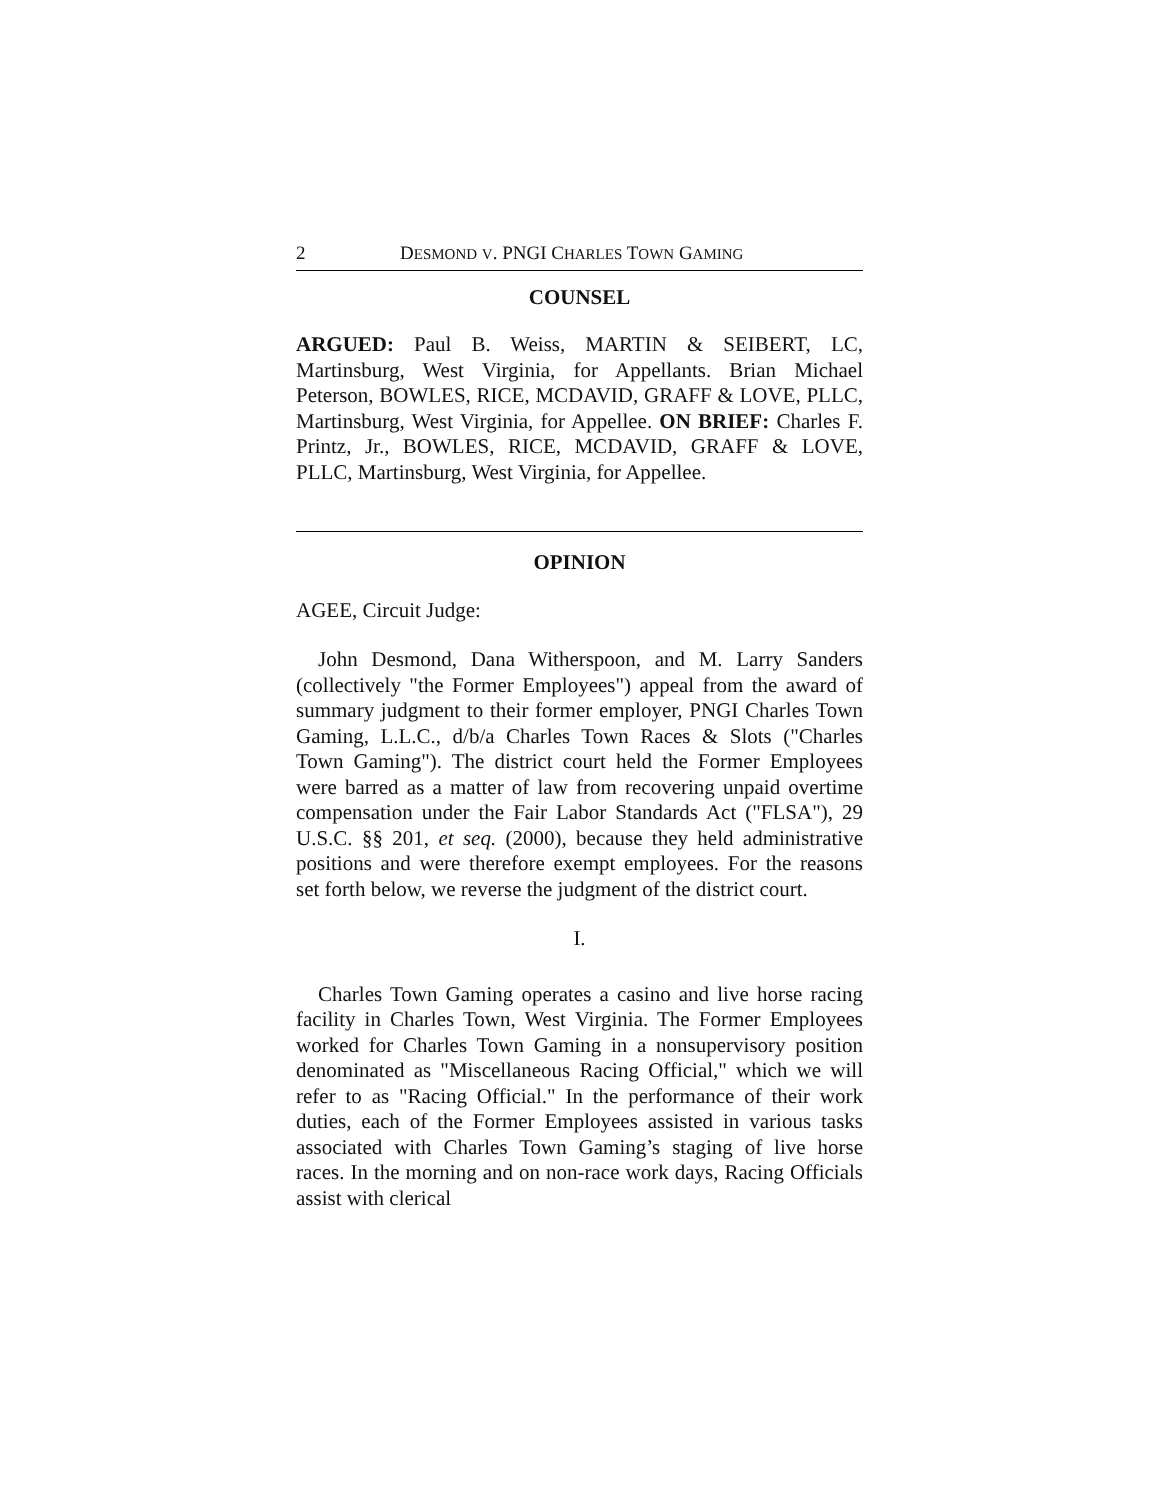2 DESMOND V. PNGI CHARLES TOWN GAMING
COUNSEL
ARGUED: Paul B. Weiss, MARTIN & SEIBERT, LC, Martinsburg, West Virginia, for Appellants. Brian Michael Peterson, BOWLES, RICE, MCDAVID, GRAFF & LOVE, PLLC, Martinsburg, West Virginia, for Appellee. ON BRIEF: Charles F. Printz, Jr., BOWLES, RICE, MCDAVID, GRAFF & LOVE, PLLC, Martinsburg, West Virginia, for Appellee.
OPINION
AGEE, Circuit Judge:
John Desmond, Dana Witherspoon, and M. Larry Sanders (collectively "the Former Employees") appeal from the award of summary judgment to their former employer, PNGI Charles Town Gaming, L.L.C., d/b/a Charles Town Races & Slots ("Charles Town Gaming"). The district court held the Former Employees were barred as a matter of law from recovering unpaid overtime compensation under the Fair Labor Standards Act ("FLSA"), 29 U.S.C. §§ 201, et seq. (2000), because they held administrative positions and were therefore exempt employees. For the reasons set forth below, we reverse the judgment of the district court.
I.
Charles Town Gaming operates a casino and live horse racing facility in Charles Town, West Virginia. The Former Employees worked for Charles Town Gaming in a nonsupervisory position denominated as "Miscellaneous Racing Official," which we will refer to as "Racing Official." In the performance of their work duties, each of the Former Employees assisted in various tasks associated with Charles Town Gaming’s staging of live horse races. In the morning and on non-race work days, Racing Officials assist with clerical